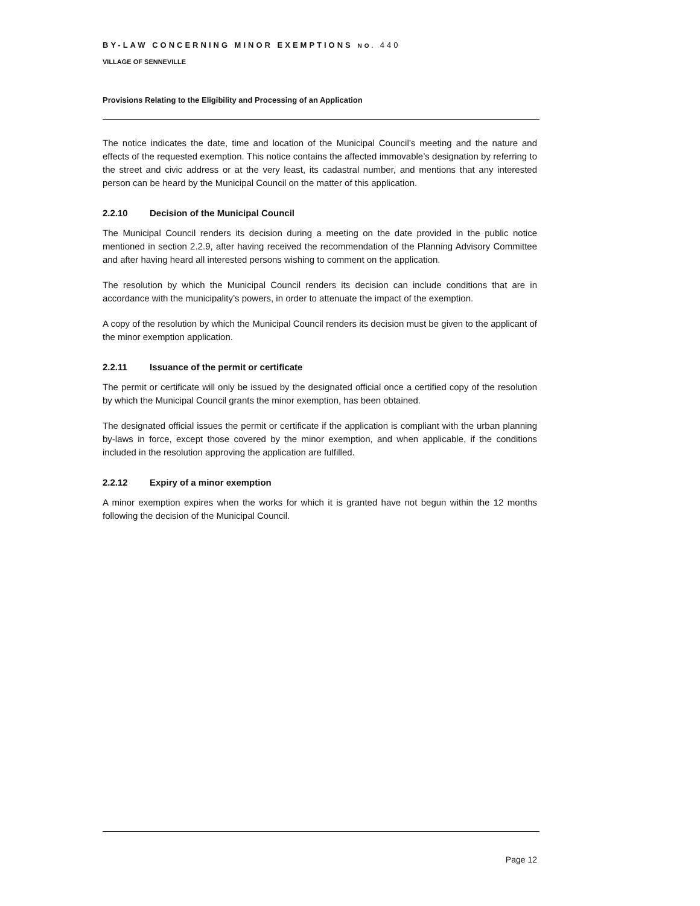BY-LAW CONCERNING MINOR EXEMPTIONS NO. 440
VILLAGE OF SENNEVILLE
Provisions Relating to the Eligibility and Processing of an Application
The notice indicates the date, time and location of the Municipal Council’s meeting and the nature and effects of the requested exemption. This notice contains the affected immovable’s designation by referring to the street and civic address or at the very least, its cadastral number, and mentions that any interested person can be heard by the Municipal Council on the matter of this application.
2.2.10 Decision of the Municipal Council
The Municipal Council renders its decision during a meeting on the date provided in the public notice mentioned in section 2.2.9, after having received the recommendation of the Planning Advisory Committee and after having heard all interested persons wishing to comment on the application.
The resolution by which the Municipal Council renders its decision can include conditions that are in accordance with the municipality’s powers, in order to attenuate the impact of the exemption.
A copy of the resolution by which the Municipal Council renders its decision must be given to the applicant of the minor exemption application.
2.2.11 Issuance of the permit or certificate
The permit or certificate will only be issued by the designated official once a certified copy of the resolution by which the Municipal Council grants the minor exemption, has been obtained.
The designated official issues the permit or certificate if the application is compliant with the urban planning by-laws in force, except those covered by the minor exemption, and when applicable, if the conditions included in the resolution approving the application are fulfilled.
2.2.12 Expiry of a minor exemption
A minor exemption expires when the works for which it is granted have not begun within the 12 months following the decision of the Municipal Council.
Page 12